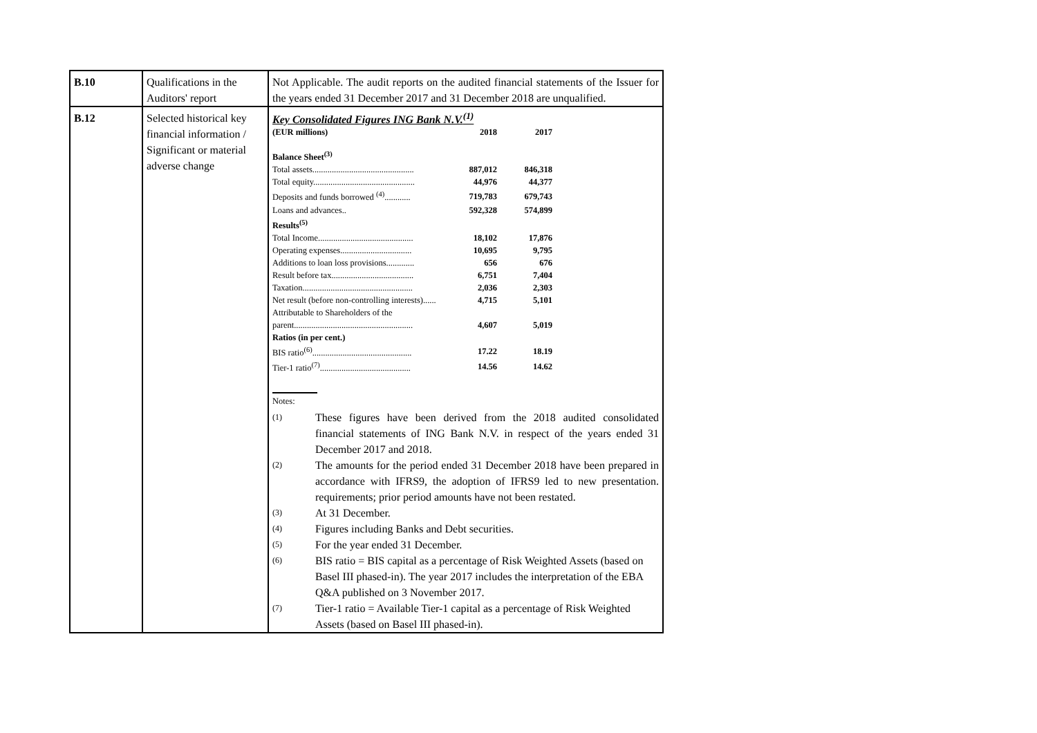| B.10 | Qualifications in the Auditors' report | Not Applicable. The audit reports on the audited financial statements of the Issuer for the years ended 31 December 2017 and 31 December 2018 are unqualified. |
| B.12 | Selected historical key financial information / Significant or material adverse change | Key Consolidated Figures ING Bank N.V.<sup>(1)</sup> / (EUR millions) / 2018 / 2017 / / Balance Sheet<sup>(3)</sup> / / / / Total assets............................................... / 887,012 / 846,318 / / Total equity............................................... / 44,976 / 44,377 / / Deposits and funds borrowed <sup>(4)</sup>............ / 719,783 / 679,743 / / Loans and advances.. / 592,328 / 574,899 / / Results<sup>(5)</sup> / / / / Total Income............................................ / 18,102 / 17,876 / / Operating expenses................................. / 10,695 / 9,795 / / Additions to loan loss provisions............. / 656 / 676 / / Result before tax...................................... / 6,751 / 7,404 / / Taxation................................................... / 2,036 / 2,303 / / Net result (before non-controlling interests)...... / 4,715 / 5,101 / / Attributable to Shareholders of the parent....................................................... / 4,607 / 5,019 / / Ratios (in per cent.) / / / / BIS ratio<sup>(6)</sup>.............................................. / 17.22 / 18.19 / / Tier-1 ratio<sup>(7)</sup>.......................................... / 14.56 / 14.62 / Notes: (1) These figures have been derived from the 2018 audited consolidated financial statements of ING Bank N.V. in respect of the years ended 31 December 2017 and 2018. (2) The amounts for the period ended 31 December 2018 have been prepared in accordance with IFRS9, the adoption of IFRS9 led to new presentation. requirements; prior period amounts have not been restated. (3) At 31 December. (4) Figures including Banks and Debt securities. (5) For the year ended 31 December. (6) BIS ratio = BIS capital as a percentage of Risk Weighted Assets (based on Basel III phased-in). The year 2017 includes the interpretation of the EBA Q&A published on 3 November 2017. (7) Tier-1 ratio = Available Tier-1 capital as a percentage of Risk Weighted Assets (based on Basel III phased-in). |